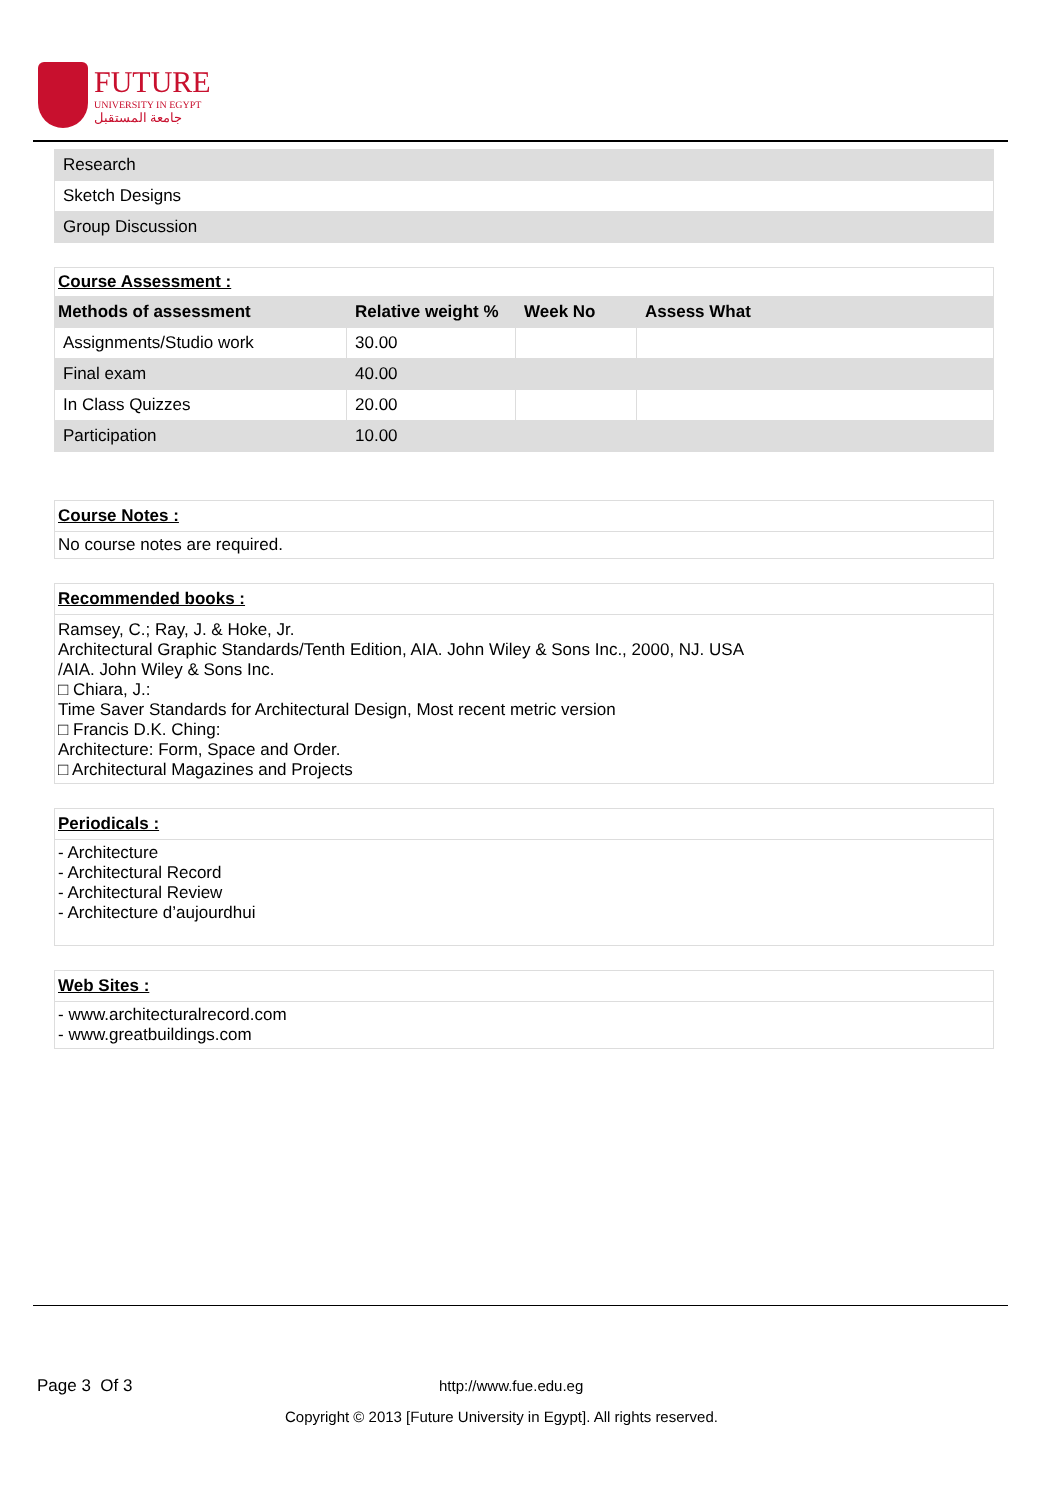FUTURE
UNIVERSITY IN EGYPT
جامعة المستقبل
| Research |
| Sketch Designs |
| Group Discussion |
| Course Assessment : | | | |
| --- | --- | --- | --- |
| Methods of assessment | Relative weight % | Week No | Assess What |
| Assignments/Studio work | 30.00 | | |
| Final exam | 40.00 | | |
| In Class Quizzes | 20.00 | | |
| Participation | 10.00 | | |
Course Notes :
No course notes are required.
Recommended books :
Ramsey, C.; Ray, J. & Hoke, Jr.
Architectural Graphic Standards/Tenth Edition, AIA. John Wiley & Sons Inc., 2000, NJ. USA
/AIA. John Wiley & Sons Inc.
□ Chiara, J.:
Time Saver Standards for Architectural Design, Most recent metric version
□ Francis D.K. Ching:
Architecture: Form, Space and Order.
□ Architectural Magazines and Projects
Periodicals :
- Architecture
- Architectural Record
- Architectural Review
- Architecture d’aujourdhui
Web Sites :
- www.architecturalrecord.com
- www.greatbuildings.com
Page 3 Of 3 http://www.fue.edu.eg
Copyright © 2013 [Future University in Egypt]. All rights reserved.